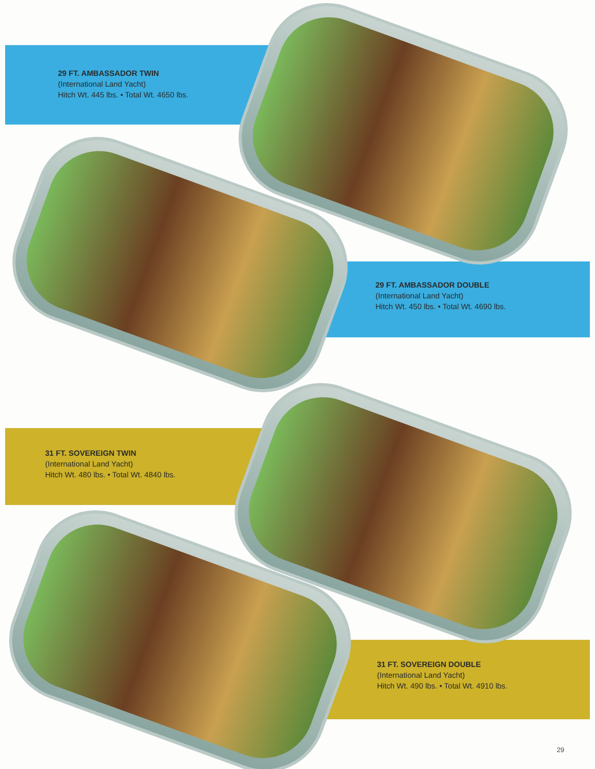29 FT. AMBASSADOR TWIN
(International Land Yacht)
Hitch Wt. 445 lbs. • Total Wt. 4650 lbs.
29 FT. AMBASSADOR DOUBLE
(International Land Yacht)
Hitch Wt. 450 lbs. • Total Wt. 4690 lbs.
31 FT. SOVEREIGN TWIN
(International Land Yacht)
Hitch Wt. 480 lbs. • Total Wt. 4840 lbs.
31 FT. SOVEREIGN DOUBLE
(International Land Yacht)
Hitch Wt. 490 lbs. • Total Wt. 4910 lbs.
29